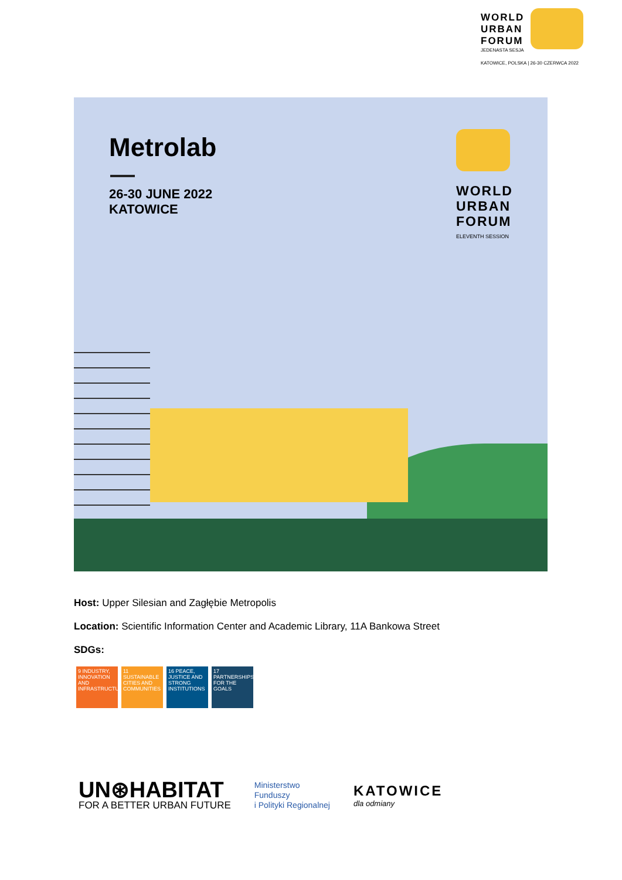WORLD
URBAN
FORUM
JEDENASTA SESJA
KATOWICE, POLSKA | 26-30 CZERWCA 2022
Metrolab
26-30 JUNE 2022
KATOWICE
WORLD
URBAN
FORUM
ELEVENTH SESSION
Host: Upper Silesian and Zagłębie Metropolis
Location: Scientific Information Center and Academic Library, 11A Bankowa Street
SDGs:
9 INDUSTRY, INNOVATION AND INFRASTRUCTURE
11 SUSTAINABLE CITIES AND COMMUNITIES
16 PEACE, JUSTICE AND STRONG INSTITUTIONS
17 PARTNERSHIPS FOR THE GOALS
UN⊛HABITAT
FOR A BETTER URBAN FUTURE
Ministerstwo
Funduszy
i Polityki Regionalnej
KATOWICE
dla odmiany